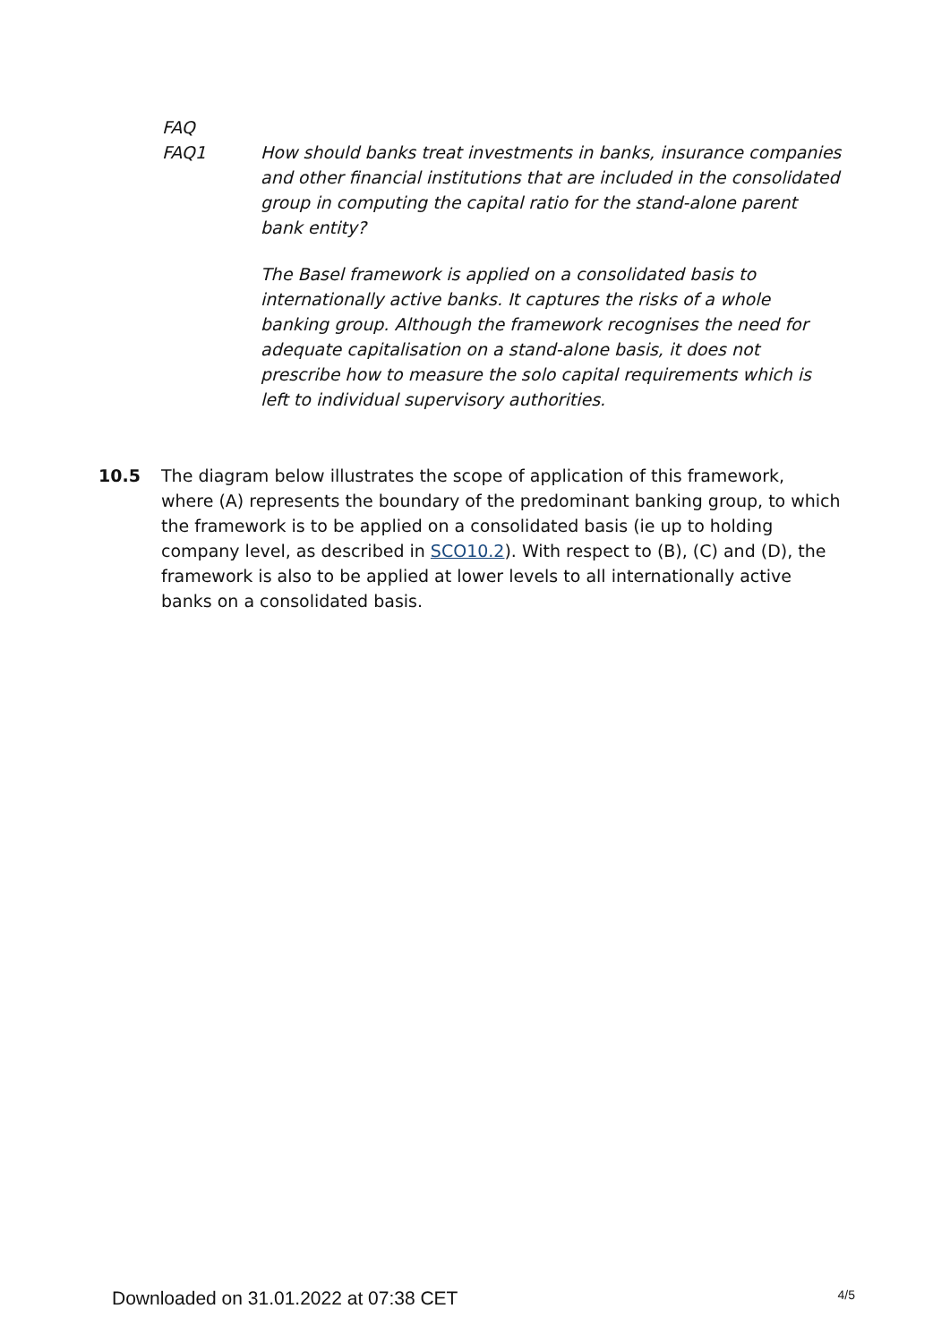FAQ
FAQ1 How should banks treat investments in banks, insurance companies and other financial institutions that are included in the consolidated group in computing the capital ratio for the stand-alone parent bank entity?
The Basel framework is applied on a consolidated basis to internationally active banks. It captures the risks of a whole banking group. Although the framework recognises the need for adequate capitalisation on a stand-alone basis, it does not prescribe how to measure the solo capital requirements which is left to individual supervisory authorities.
10.5 The diagram below illustrates the scope of application of this framework, where (A) represents the boundary of the predominant banking group, to which the framework is to be applied on a consolidated basis (ie up to holding company level, as described in SCO10.2). With respect to (B), (C) and (D), the framework is also to be applied at lower levels to all internationally active banks on a consolidated basis.
Downloaded on 31.01.2022 at 07:38 CET 4/5